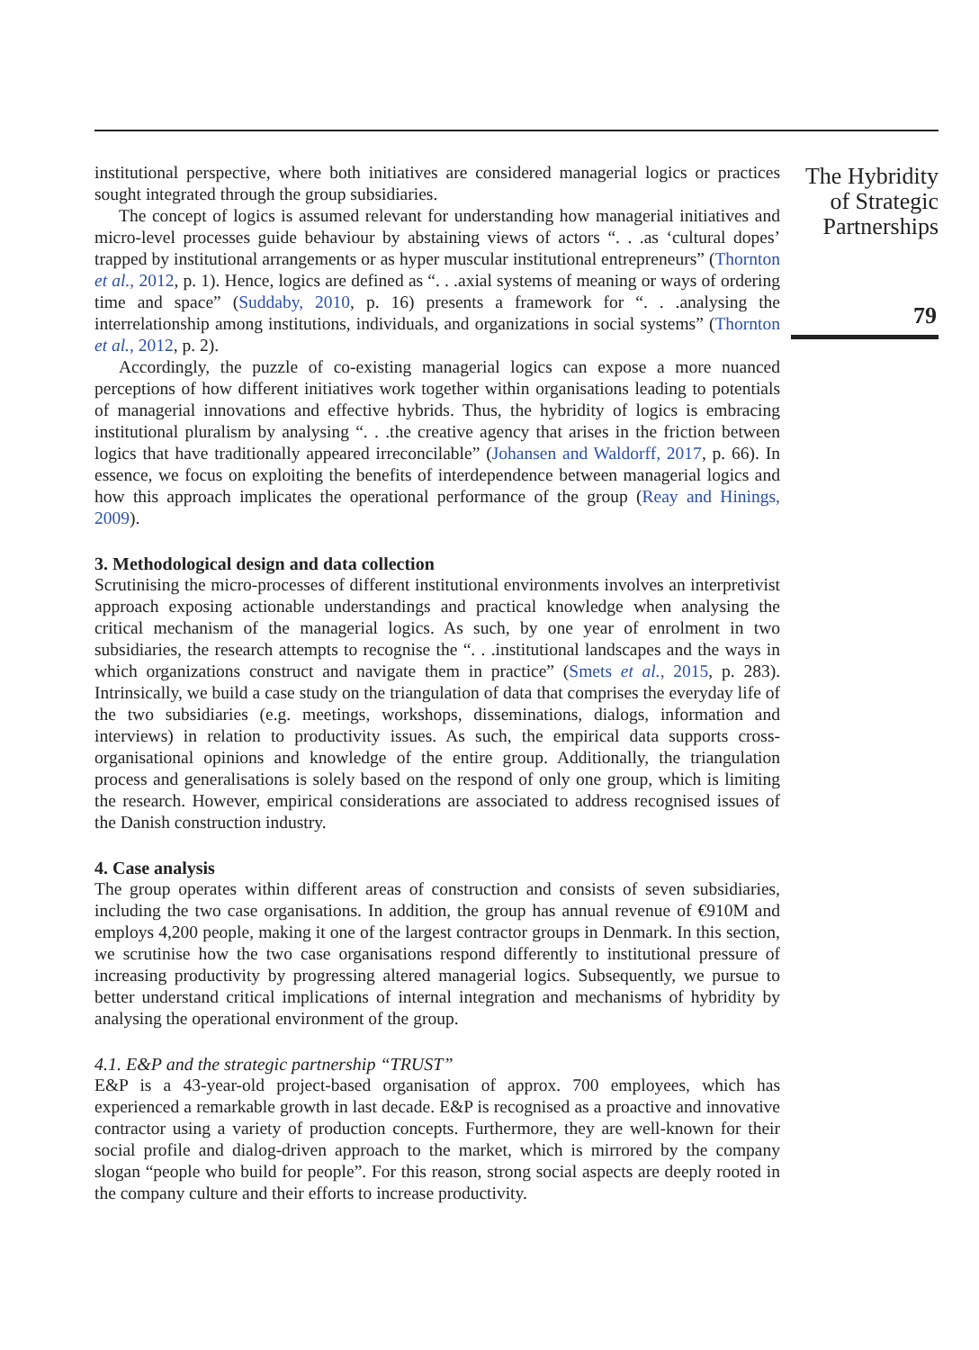institutional perspective, where both initiatives are considered managerial logics or practices sought integrated through the group subsidiaries.
The concept of logics is assumed relevant for understanding how managerial initiatives and micro-level processes guide behaviour by abstaining views of actors “. . .as ‘cultural dopes’ trapped by institutional arrangements or as hyper muscular institutional entrepreneurs” (Thornton et al., 2012, p. 1). Hence, logics are defined as “. . .axial systems of meaning or ways of ordering time and space” (Suddaby, 2010, p. 16) presents a framework for “. . .analysing the interrelationship among institutions, individuals, and organizations in social systems” (Thornton et al., 2012, p. 2).
Accordingly, the puzzle of co-existing managerial logics can expose a more nuanced perceptions of how different initiatives work together within organisations leading to potentials of managerial innovations and effective hybrids. Thus, the hybridity of logics is embracing institutional pluralism by analysing “. . .the creative agency that arises in the friction between logics that have traditionally appeared irreconcilable” (Johansen and Waldorff, 2017, p. 66). In essence, we focus on exploiting the benefits of interdependence between managerial logics and how this approach implicates the operational performance of the group (Reay and Hinings, 2009).
3. Methodological design and data collection
Scrutinising the micro-processes of different institutional environments involves an interpretivist approach exposing actionable understandings and practical knowledge when analysing the critical mechanism of the managerial logics. As such, by one year of enrolment in two subsidiaries, the research attempts to recognise the “. . .institutional landscapes and the ways in which organizations construct and navigate them in practice” (Smets et al., 2015, p. 283). Intrinsically, we build a case study on the triangulation of data that comprises the everyday life of the two subsidiaries (e.g. meetings, workshops, disseminations, dialogs, information and interviews) in relation to productivity issues. As such, the empirical data supports cross-organisational opinions and knowledge of the entire group. Additionally, the triangulation process and generalisations is solely based on the respond of only one group, which is limiting the research. However, empirical considerations are associated to address recognised issues of the Danish construction industry.
4. Case analysis
The group operates within different areas of construction and consists of seven subsidiaries, including the two case organisations. In addition, the group has annual revenue of €910M and employs 4,200 people, making it one of the largest contractor groups in Denmark. In this section, we scrutinise how the two case organisations respond differently to institutional pressure of increasing productivity by progressing altered managerial logics. Subsequently, we pursue to better understand critical implications of internal integration and mechanisms of hybridity by analysing the operational environment of the group.
4.1. E&P and the strategic partnership “TRUST”
E&P is a 43-year-old project-based organisation of approx. 700 employees, which has experienced a remarkable growth in last decade. E&P is recognised as a proactive and innovative contractor using a variety of production concepts. Furthermore, they are well-known for their social profile and dialog-driven approach to the market, which is mirrored by the company slogan “people who build for people”. For this reason, strong social aspects are deeply rooted in the company culture and their efforts to increase productivity.
The Hybridity
of Strategic
Partnerships
79